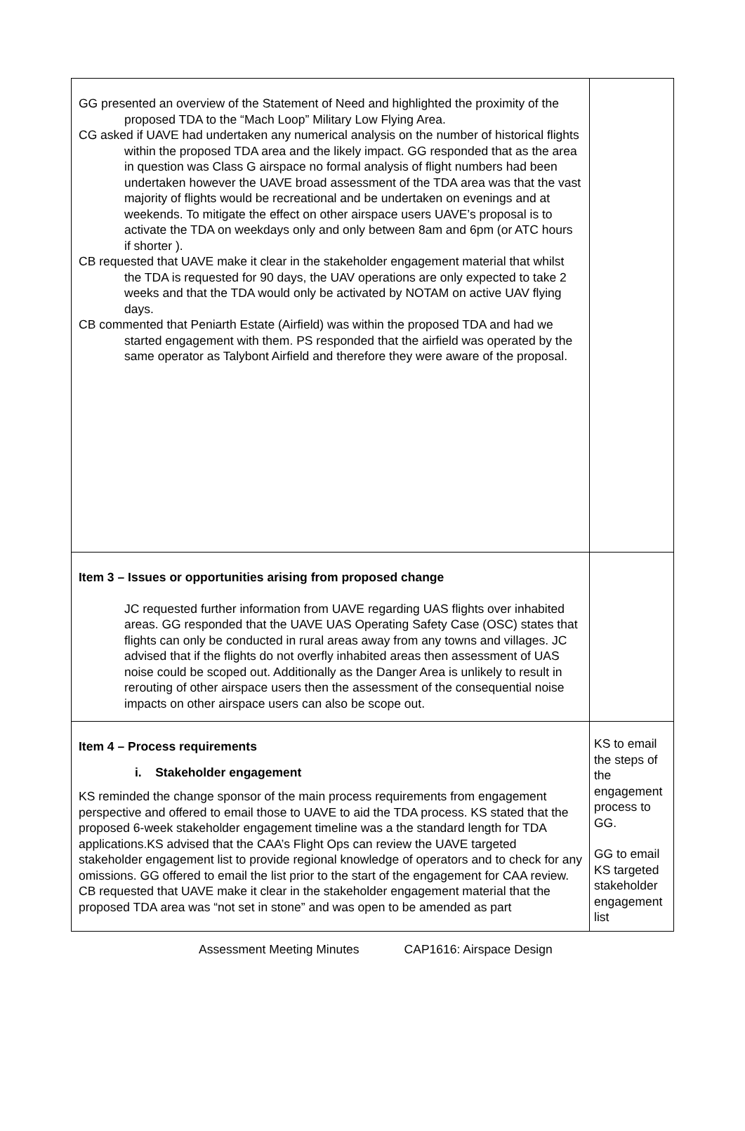| GG presented an overview of the Statement of Need and highlighted the proximity of the proposed TDA to the “Mach Loop” Military Low Flying Area. CG asked if UAVE had undertaken any numerical analysis on the number of historical flights within the proposed TDA area and the likely impact. GG responded that as the area in question was Class G airspace no formal analysis of flight numbers had been undertaken however the UAVE broad assessment of the TDA area was that the vast majority of flights would be recreational and be undertaken on evenings and at weekends. To mitigate the effect on other airspace users UAVE’s proposal is to activate the TDA on weekdays only and only between 8am and 6pm (or ATC hours if shorter ). CB requested that UAVE make it clear in the stakeholder engagement material that whilst the TDA is requested for 90 days, the UAV operations are only expected to take 2 weeks and that the TDA would only be activated by NOTAM on active UAV flying days. CB commented that Peniarth Estate (Airfield) was within the proposed TDA and had we started engagement with them. PS responded that the airfield was operated by the same operator as Talybont Airfield and therefore they were aware of the proposal. | |
| Item 3 – Issues or opportunities arising from proposed change JC requested further information from UAVE regarding UAS flights over inhabited areas. GG responded that the UAVE UAS Operating Safety Case (OSC) states that flights can only be conducted in rural areas away from any towns and villages. JC advised that if the flights do not overfly inhabited areas then assessment of UAS noise could be scoped out. Additionally as the Danger Area is unlikely to result in rerouting of other airspace users then the assessment of the consequential noise impacts on other airspace users can also be scope out. | |
| Item 4 – Process requirements i. Stakeholder engagement KS reminded the change sponsor of the main process requirements from engagement perspective and offered to email those to UAVE to aid the TDA process. KS stated that the proposed 6-week stakeholder engagement timeline was a the standard length for TDA applications.KS advised that the CAA’s Flight Ops can review the UAVE targeted stakeholder engagement list to provide regional knowledge of operators and to check for any omissions. GG offered to email the list prior to the start of the engagement for CAA review. CB requested that UAVE make it clear in the stakeholder engagement material that the proposed TDA area was “not set in stone” and was open to be amended as part | KS to email the steps of the engagement process to GG. GG to email KS targeted stakeholder engagement list |
Assessment Meeting Minutes CAP1616: Airspace Design